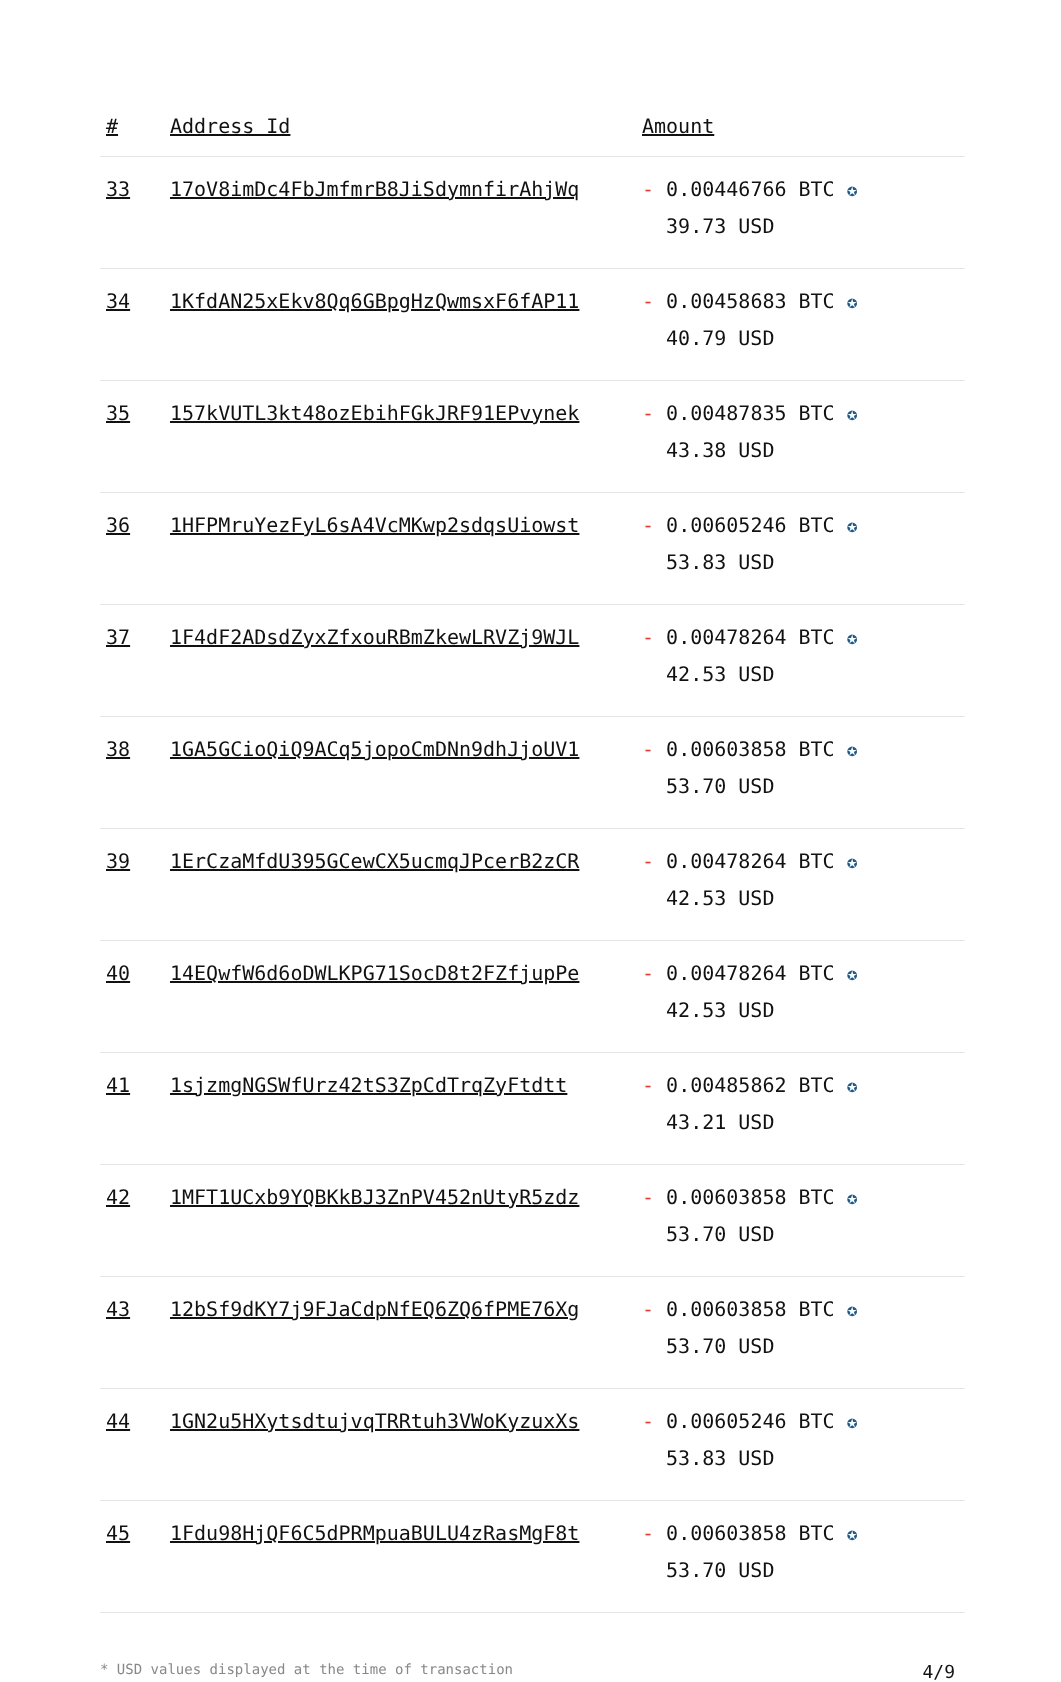| # | Address Id | Amount |
| --- | --- | --- |
| 33 | 17oV8imDc4FbJmfmrB8JiSdymnfirAhjWq | - 0.00446766 BTC ✪ 39.73 USD |
| 34 | 1KfdAN25xEkv8Qq6GBpgHzQwmsxF6fAP11 | - 0.00458683 BTC ✪ 40.79 USD |
| 35 | 157kVUTL3kt48ozEbihFGkJRF91EPvynek | - 0.00487835 BTC ✪ 43.38 USD |
| 36 | 1HFPMruYezFyL6sA4VcMKwp2sdqsUiowst | - 0.00605246 BTC ✪ 53.83 USD |
| 37 | 1F4dF2ADsdZyxZfxouRBmZkewLRVZj9WJL | - 0.00478264 BTC ✪ 42.53 USD |
| 38 | 1GA5GCioQiQ9ACq5jopoCmDNn9dhJjoUV1 | - 0.00603858 BTC ✪ 53.70 USD |
| 39 | 1ErCzaMfdU395GCewCX5ucmqJPcerB2zCR | - 0.00478264 BTC ✪ 42.53 USD |
| 40 | 14EQwfW6d6oDWLKPG71SocD8t2FZfjupPe | - 0.00478264 BTC ✪ 42.53 USD |
| 41 | 1sjzmgNGSWfUrz42tS3ZpCdTrqZyFtdtt | - 0.00485862 BTC ✪ 43.21 USD |
| 42 | 1MFT1UCxb9YQBKkBJ3ZnPV452nUtyR5zdz | - 0.00603858 BTC ✪ 53.70 USD |
| 43 | 12bSf9dKY7j9FJaCdpNfEQ6ZQ6fPME76Xg | - 0.00603858 BTC ✪ 53.70 USD |
| 44 | 1GN2u5HXytsdtujvqTRRtuh3VWoKyzuxXs | - 0.00605246 BTC ✪ 53.83 USD |
| 45 | 1Fdu98HjQF6C5dPRMpuaBULU4zRasMgF8t | - 0.00603858 BTC ✪ 53.70 USD |
* USD values displayed at the time of transaction 4/9